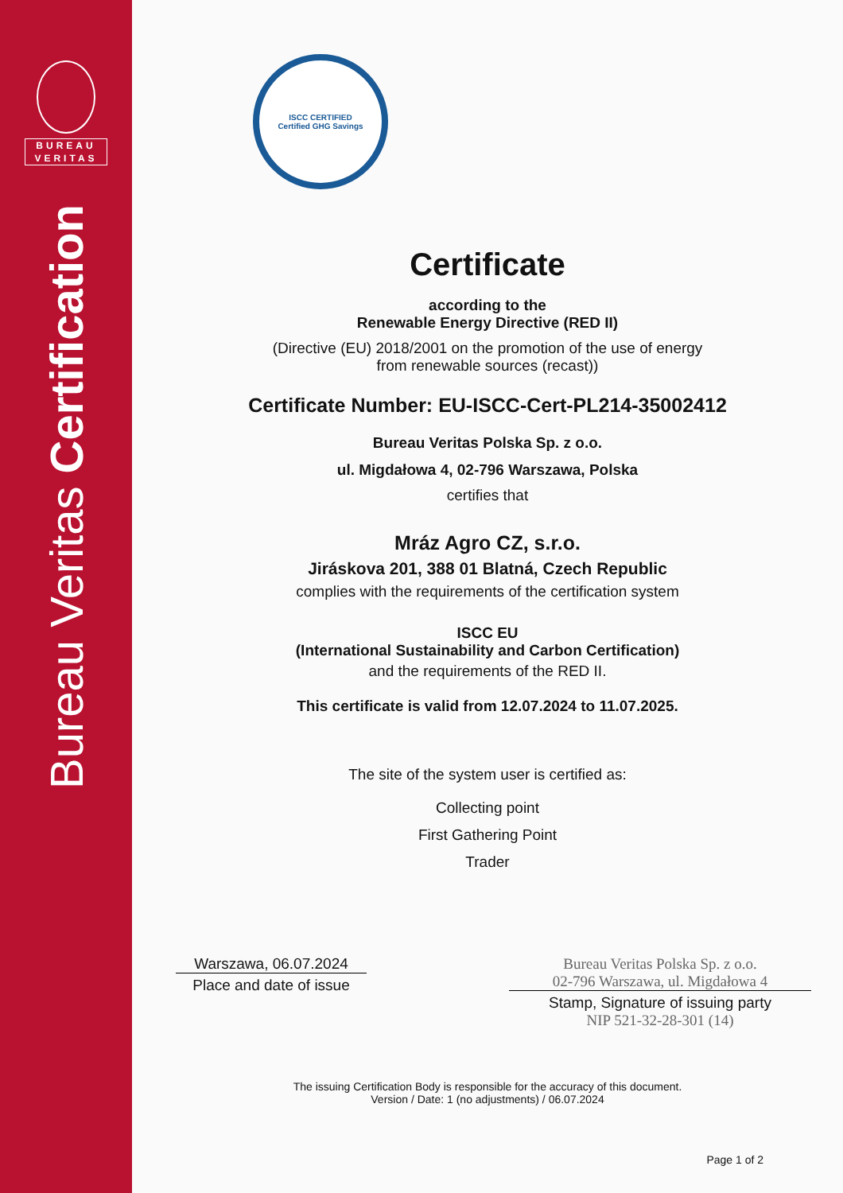BUREAU
VERITAS
Bureau Veritas Certification
ISCC CERTIFIED
Certified GHG Savings
Certificate
according to the
Renewable Energy Directive (RED II)
(Directive (EU) 2018/2001 on the promotion of the use of energy
from renewable sources (recast))
Certificate Number: EU-ISCC-Cert-PL214-35002412
Bureau Veritas Polska Sp. z o.o.
ul. Migdałowa 4, 02-796 Warszawa, Polska
certifies that
Mráz Agro CZ, s.r.o.
Jiráskova 201, 388 01 Blatná, Czech Republic
complies with the requirements of the certification system
ISCC EU
(International Sustainability and Carbon Certification)
and the requirements of the RED II.
This certificate is valid from 12.07.2024 to 11.07.2025.
The site of the system user is certified as:
Collecting point
First Gathering Point
Trader
Warszawa, 06.07.2024
Place and date of issue
Bureau Veritas Polska Sp. z o.o.
02-796 Warszawa, ul. Migdałowa 4
Stamp, Signature of issuing party
NIP 521-32-28-301 (14)
The issuing Certification Body is responsible for the accuracy of this document.
Version / Date: 1 (no adjustments) / 06.07.2024
Page 1 of 2